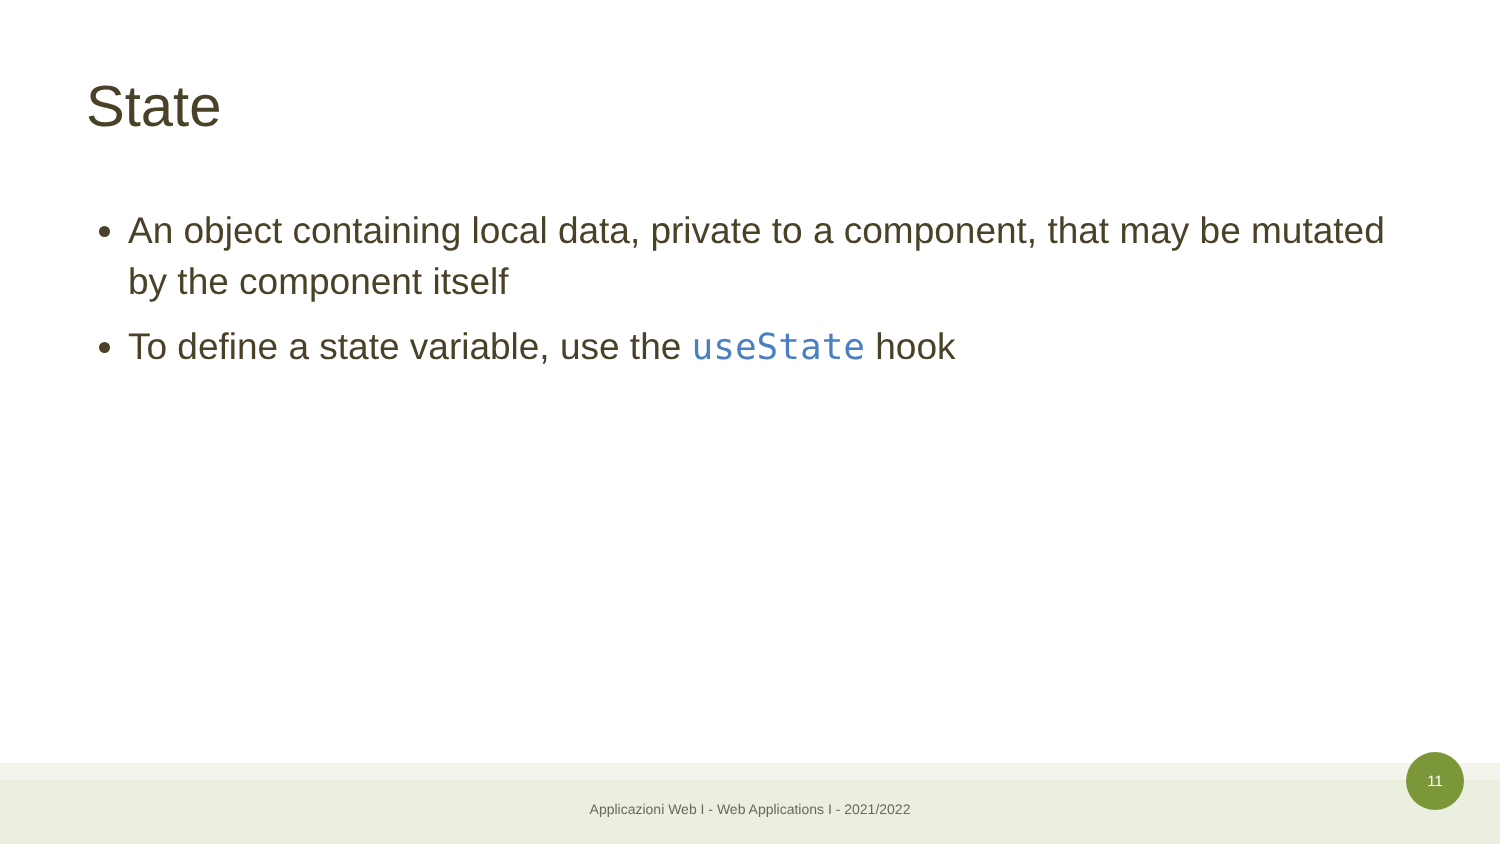State
An object containing local data, private to a component, that may be mutated by the component itself
To define a state variable, use the useState hook
Applicazioni Web I - Web Applications I - 2021/2022
11